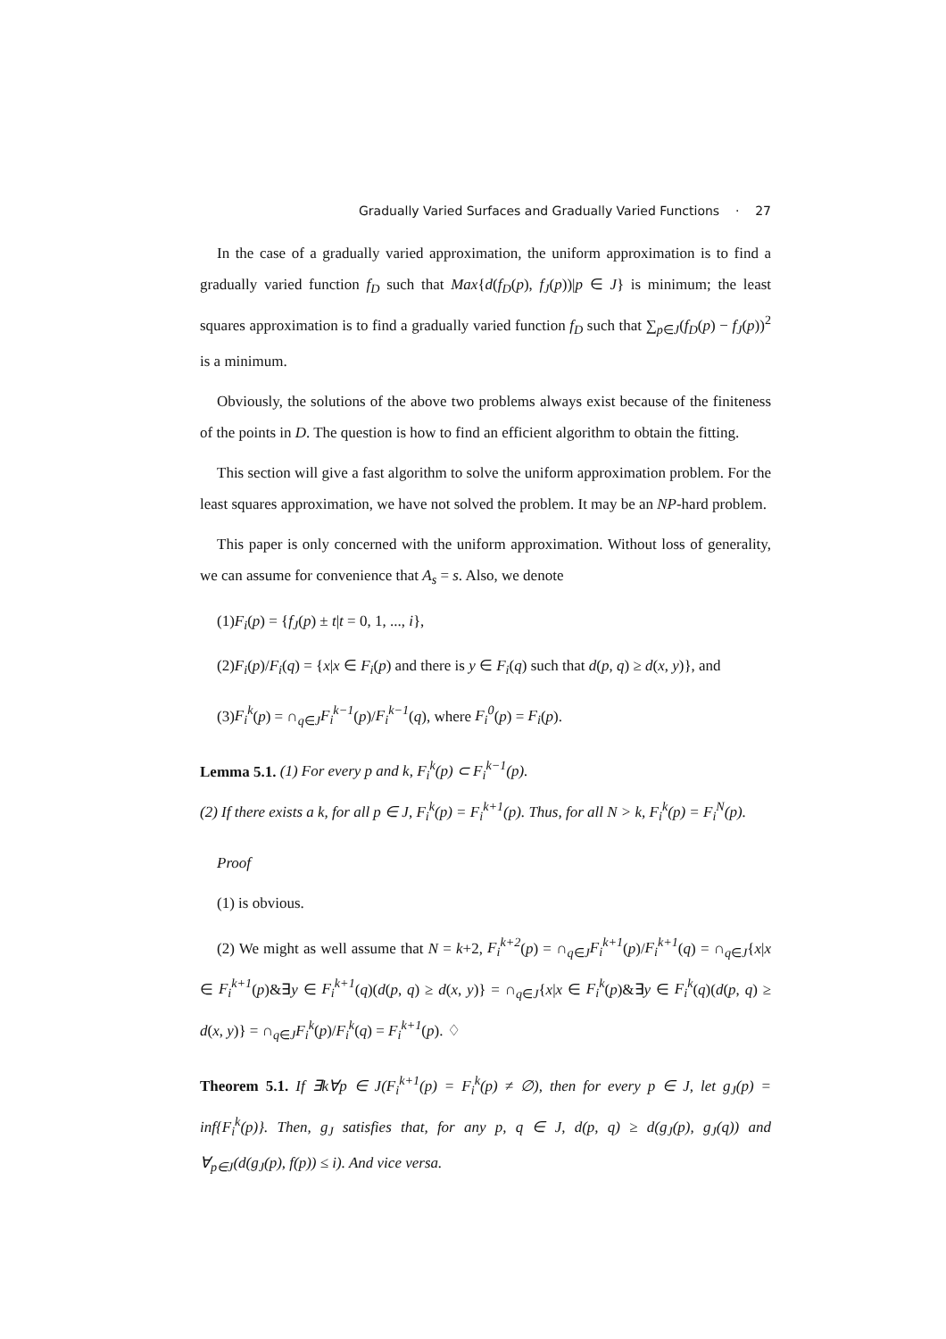Gradually Varied Surfaces and Gradually Varied Functions · 27
In the case of a gradually varied approximation, the uniform approximation is to find a gradually varied function f<sub>D</sub> such that Max{d(f<sub>D</sub>(p), f<sub>J</sub>(p))|p ∈ J} is minimum; the least squares approximation is to find a gradually varied function f<sub>D</sub> such that ∑<sub>p∈J</sub>(f<sub>D</sub>(p) − f<sub>J</sub>(p))<sup>2</sup> is a minimum.
Obviously, the solutions of the above two problems always exist because of the finiteness of the points in D. The question is how to find an efficient algorithm to obtain the fitting.
This section will give a fast algorithm to solve the uniform approximation problem. For the least squares approximation, we have not solved the problem. It may be an NP-hard problem.
This paper is only concerned with the uniform approximation. Without loss of generality, we can assume for convenience that A<sub>s</sub> = s. Also, we denote
(1)F<sub>i</sub>(p) = {f<sub>J</sub>(p) ± t|t = 0, 1, ..., i},
(2)F<sub>i</sub>(p)/F<sub>i</sub>(q) = {x|x ∈ F<sub>i</sub>(p) and there is y ∈ F<sub>i</sub>(q) such that d(p, q) ≥ d(x, y)}, and
(3)F<sub>i</sub><sup>k</sup>(p) = ∩<sub>q∈J</sub>F<sub>i</sub><sup>k−1</sup>(p)/F<sub>i</sub><sup>k−1</sup>(q), where F<sub>i</sub><sup>0</sup>(p) = F<sub>i</sub>(p).
Lemma 5.1. (1) For every p and k, F<sub>i</sub><sup>k</sup>(p) ⊂ F<sub>i</sub><sup>k−1</sup>(p).
(2) If there exists a k, for all p ∈ J, F<sub>i</sub><sup>k</sup>(p) = F<sub>i</sub><sup>k+1</sup>(p). Thus, for all N > k, F<sub>i</sub><sup>k</sup>(p) = F<sub>i</sub><sup>N</sup>(p).
Proof
(1) is obvious.
(2) We might as well assume that N = k+2, F<sub>i</sub><sup>k+2</sup>(p) = ∩<sub>q∈J</sub>F<sub>i</sub><sup>k+1</sup>(p)/F<sub>i</sub><sup>k+1</sup>(q) = ∩<sub>q∈J</sub>{x|x ∈ F<sub>i</sub><sup>k+1</sup>(p)&∃y ∈ F<sub>i</sub><sup>k+1</sup>(q)(d(p, q) ≥ d(x, y)} = ∩<sub>q∈J</sub>{x|x ∈ F<sub>i</sub><sup>k</sup>(p)&∃y ∈ F<sub>i</sub><sup>k</sup>(q)(d(p, q) ≥ d(x, y)} = ∩<sub>q∈J</sub>F<sub>i</sub><sup>k</sup>(p)/F<sub>i</sub><sup>k</sup>(q) = F<sub>i</sub><sup>k+1</sup>(p). ♢
Theorem 5.1. If ∃k∀p ∈ J(F<sub>i</sub><sup>k+1</sup>(p) = F<sub>i</sub><sup>k</sup>(p) ≠ ∅), then for every p ∈ J, let g<sub>J</sub>(p) = inf{F<sub>i</sub><sup>k</sup>(p)}. Then, g<sub>J</sub> satisfies that, for any p, q ∈ J, d(p, q) ≥ d(g<sub>J</sub>(p), g<sub>J</sub>(q)) and ∀<sub>p∈J</sub>(d(g<sub>J</sub>(p), f(p)) ≤ i). And vice versa.